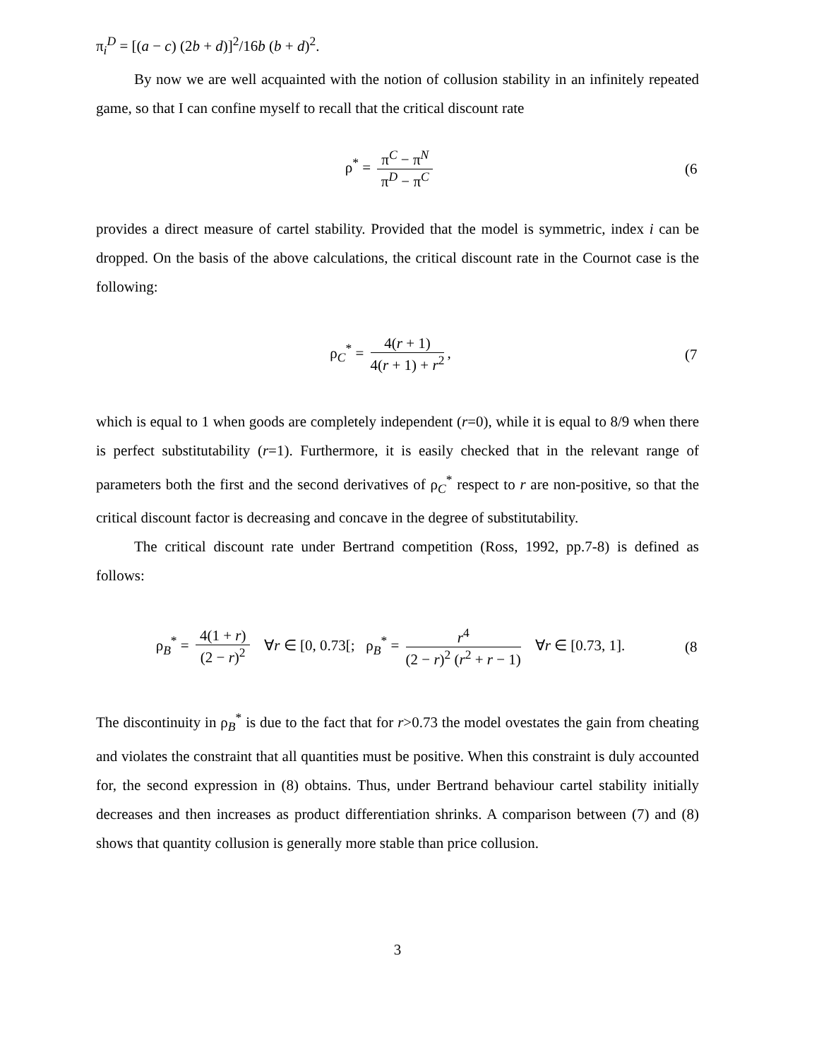π<sub>i</sub><sup>D</sup> = [(a − c) (2b + d)]<sup>2</sup>/16b (b + d)<sup>2</sup>.
By now we are well acquainted with the notion of collusion stability in an infinitely repeated game, so that I can confine myself to recall that the critical discount rate
ρ<sup>*</sup> = π<sup>C</sup> − π<sup>N</sup> π<sup>D</sup> − π<sup>C</sup>
(6
provides a direct measure of cartel stability. Provided that the model is symmetric, index i can be dropped. On the basis of the above calculations, the critical discount rate in the Cournot case is the following:
ρ<sub>C</sub><sup>*</sup> = 4(r + 1) 4(r + 1) + r<sup>2</sup>,
(7
which is equal to 1 when goods are completely independent (r=0), while it is equal to 8/9 when there is perfect substitutability (r=1). Furthermore, it is easily checked that in the relevant range of parameters both the first and the second derivatives of ρ<sub>C</sub><sup>*</sup> respect to r are non-positive, so that the critical discount factor is decreasing and concave in the degree of substitutability.
The critical discount rate under Bertrand competition (Ross, 1992, pp.7-8) is defined as follows:
ρ<sub>B</sub><sup>*</sup> = 4(1 + r) (2 − r)<sup>2</sup> ∀r ∈ [0, 0.73[; ρ<sub>B</sub><sup>*</sup> = r<sup>4</sup> (2 − r)<sup>2</sup> (r<sup>2</sup> + r − 1) ∀r ∈ [0.73, 1].
(8
The discontinuity in ρ<sub>B</sub><sup>*</sup> is due to the fact that for r>0.73 the model ovestates the gain from cheating and violates the constraint that all quantities must be positive. When this constraint is duly accounted for, the second expression in (8) obtains. Thus, under Bertrand behaviour cartel stability initially decreases and then increases as product differentiation shrinks. A comparison between (7) and (8) shows that quantity collusion is generally more stable than price collusion.
3